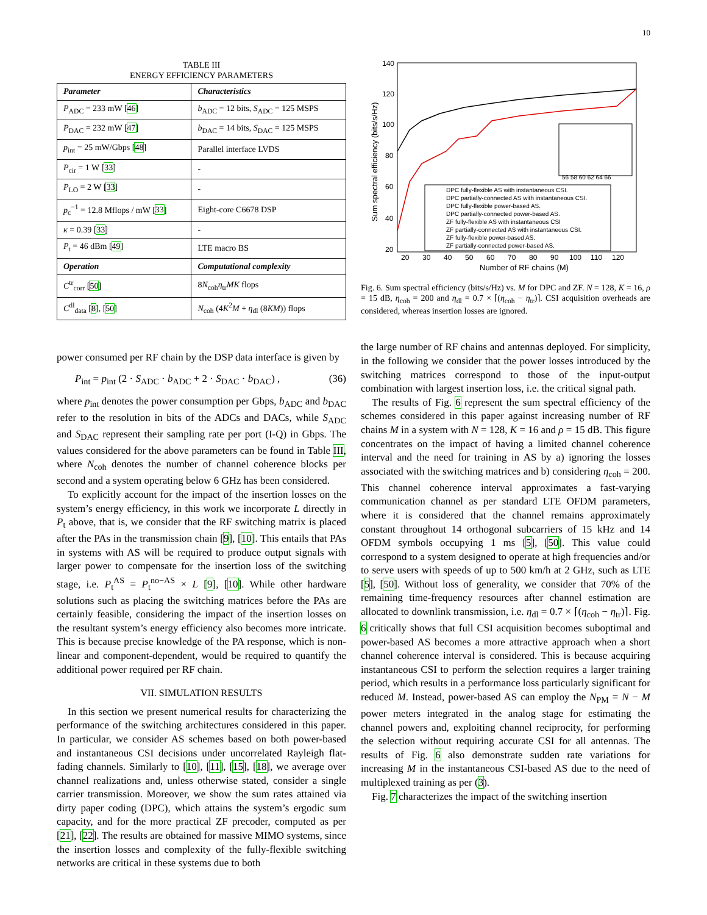10
TABLE III
ENERGY EFFICIENCY PARAMETERS
| Parameter | Characteristics |
| --- | --- |
| P<sub>ADC</sub> = 233 mW [ 46 ] | b<sub>ADC</sub> = 12 bits, S<sub>ADC</sub> = 125 MSPS |
| P<sub>DAC</sub> = 232 mW [ 47 ] | b<sub>DAC</sub> = 14 bits, S<sub>DAC</sub> = 125 MSPS |
| p<sub>int</sub> = 25 mW/Gbps [ 48 ] | Parallel interface LVDS |
| P<sub>cir</sub> = 1 W [ 33 ] | - |
| P<sub>LO</sub> = 2 W [ 33 ] | - |
| p<sub>c</sub><sup>−1</sup> = 12.8 Mflops / mW [ 33 ] | Eight-core C6678 DSP |
| κ = 0.39 [ 33 ] | - |
| P<sub>t</sub> = 46 dBm [ 49 ] | LTE macro BS |
| Operation | Computational complexity |
| C<sup>tr</sup><sub>corr</sub> [ 50 ] | 8 N<sub>coh</sub> η<sub>tr</sub> MK flops |
| C<sup>dl</sup><sub>data</sub> [ 8 ], [ 50 ] | N<sub>coh</sub> (4 K<sup>2</sup> M + η<sub>dl</sub> (8 KM )) flops |
power consumed per RF chain by the DSP data interface is given by
P<sub>int</sub> = p<sub>int</sub> (2 · S<sub>ADC</sub> · b<sub>ADC</sub> + 2 · S<sub>DAC</sub> · b<sub>DAC</sub>) , (36)
where p<sub>int</sub> denotes the power consumption per Gbps, b<sub>ADC</sub> and b<sub>DAC</sub> refer to the resolution in bits of the ADCs and DACs, while S<sub>ADC</sub> and S<sub>DAC</sub> represent their sampling rate per port (I-Q) in Gbps. The values considered for the above parameters can be found in Table III, where N<sub>coh</sub> denotes the number of channel coherence blocks per second and a system operating below 6 GHz has been considered.
To explicitly account for the impact of the insertion losses on the system’s energy efficiency, in this work we incorporate L directly in P<sub>t</sub> above, that is, we consider that the RF switching matrix is placed after the PAs in the transmission chain [9], [10]. This entails that PAs in systems with AS will be required to produce output signals with larger power to compensate for the insertion loss of the switching stage, i.e. P<sub>t</sub><sup>AS</sup> = P<sub>t</sub><sup>no−AS</sup> × L [9], [10]. While other hardware solutions such as placing the switching matrices before the PAs are certainly feasible, considering the impact of the insertion losses on the resultant system’s energy efficiency also becomes more intricate. This is because precise knowledge of the PA response, which is non-linear and component-dependent, would be required to quantify the additional power required per RF chain.
VII. SIMULATION RESULTS
In this section we present numerical results for characterizing the performance of the switching architectures considered in this paper. In particular, we consider AS schemes based on both power-based and instantaneous CSI decisions under uncorrelated Rayleigh flat-fading channels. Similarly to [10], [11], [15], [18], we average over channel realizations and, unless otherwise stated, consider a single carrier transmission. Moreover, we show the sum rates attained via dirty paper coding (DPC), which attains the system’s ergodic sum capacity, and for the more practical ZF precoder, computed as per [21], [22]. The results are obtained for massive MIMO systems, since the insertion losses and complexity of the fully-flexible switching networks are critical in these systems due to both
140
120
100
80
60
40
20
20
30
40
50
60
70
80
90
100
110
120
Number of RF chains (M)
Sum spectral efficiency (bits/s/Hz)
56 58 60 62 64 66
DPC fully-flexible AS with instantaneous CSI.
DPC partially-connected AS with instantaneous CSI.
DPC fully-flexible power-based AS.
DPC partially-connected power-based AS.
ZF fully-flexible AS with instantaneous CSI
ZF partially-connected AS with instantaneous CSI.
ZF fully-flexible power-based AS.
ZF partially-connected power-based AS.
Fig. 6. Sum spectral efficiency (bits/s/Hz) vs. M for DPC and ZF. N = 128, K = 16, ρ = 15 dB, η<sub>coh</sub> = 200 and η<sub>dl</sub> = 0.7 × ⌈(η<sub>coh</sub> − η<sub>tr</sub>)⌉. CSI acquisition overheads are considered, whereas insertion losses are ignored.
the large number of RF chains and antennas deployed. For simplicity, in the following we consider that the power losses introduced by the switching matrices correspond to those of the input-output combination with largest insertion loss, i.e. the critical signal path.
The results of Fig. 6 represent the sum spectral efficiency of the schemes considered in this paper against increasing number of RF chains M in a system with N = 128, K = 16 and ρ = 15 dB. This figure concentrates on the impact of having a limited channel coherence interval and the need for training in AS by a) ignoring the losses associated with the switching matrices and b) considering η<sub>coh</sub> = 200. This channel coherence interval approximates a fast-varying communication channel as per standard LTE OFDM parameters, where it is considered that the channel remains approximately constant throughout 14 orthogonal subcarriers of 15 kHz and 14 OFDM symbols occupying 1 ms [5], [50]. This value could correspond to a system designed to operate at high frequencies and/or to serve users with speeds of up to 500 km/h at 2 GHz, such as LTE [5], [50]. Without loss of generality, we consider that 70% of the remaining time-frequency resources after channel estimation are allocated to downlink transmission, i.e. η<sub>dl</sub> = 0.7 × ⌈(η<sub>coh</sub> − η<sub>tr</sub>)⌉. Fig. 6 critically shows that full CSI acquisition becomes suboptimal and power-based AS becomes a more attractive approach when a short channel coherence interval is considered. This is because acquiring instantaneous CSI to perform the selection requires a larger training period, which results in a performance loss particularly significant for reduced M. Instead, power-based AS can employ the N<sub>PM</sub> = N − M power meters integrated in the analog stage for estimating the channel powers and, exploiting channel reciprocity, for performing the selection without requiring accurate CSI for all antennas. The results of Fig. 6 also demonstrate sudden rate variations for increasing M in the instantaneous CSI-based AS due to the need of multiplexed training as per (3).
Fig. 7 characterizes the impact of the switching insertion